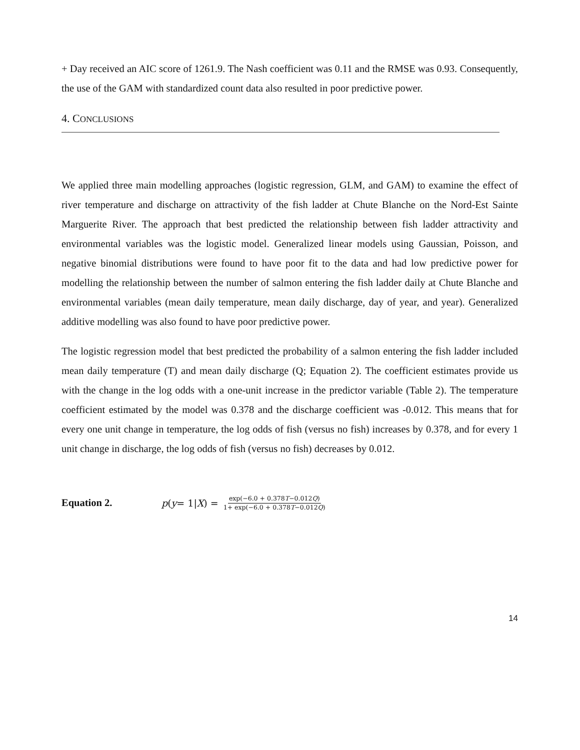+ Day received an AIC score of 1261.9. The Nash coefficient was 0.11 and the RMSE was 0.93. Consequently, the use of the GAM with standardized count data also resulted in poor predictive power.
4. CONCLUSIONS
We applied three main modelling approaches (logistic regression, GLM, and GAM) to examine the effect of river temperature and discharge on attractivity of the fish ladder at Chute Blanche on the Nord-Est Sainte Marguerite River. The approach that best predicted the relationship between fish ladder attractivity and environmental variables was the logistic model. Generalized linear models using Gaussian, Poisson, and negative binomial distributions were found to have poor fit to the data and had low predictive power for modelling the relationship between the number of salmon entering the fish ladder daily at Chute Blanche and environmental variables (mean daily temperature, mean daily discharge, day of year, and year). Generalized additive modelling was also found to have poor predictive power.
The logistic regression model that best predicted the probability of a salmon entering the fish ladder included mean daily temperature (T) and mean daily discharge (Q; Equation 2). The coefficient estimates provide us with the change in the log odds with a one-unit increase in the predictor variable (Table 2). The temperature coefficient estimated by the model was 0.378 and the discharge coefficient was -0.012. This means that for every one unit change in temperature, the log odds of fish (versus no fish) increases by 0.378, and for every 1 unit change in discharge, the log odds of fish (versus no fish) decreases by 0.012.
Equation 2.
p (y = 1| X) = exp(−6.0 + 0.378T−0.012Q) 1+ exp(−6.0 + 0.378T−0.012Q)
14